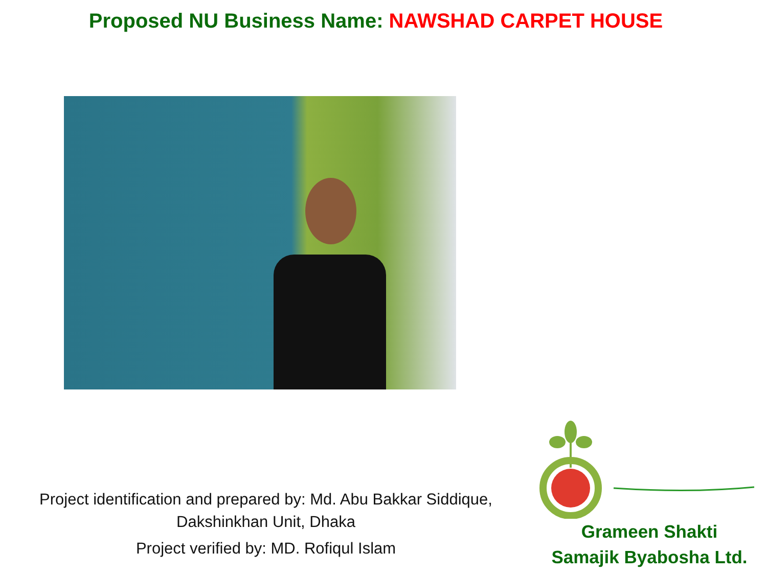Proposed NU Business Name: NAWSHAD CARPET HOUSE
Project identification and prepared by: Md. Abu Bakkar Siddique, Dakshinkhan Unit, Dhaka
Project verified by: MD. Rofiqul Islam
Grameen Shakti
Samajik Byabosha Ltd.